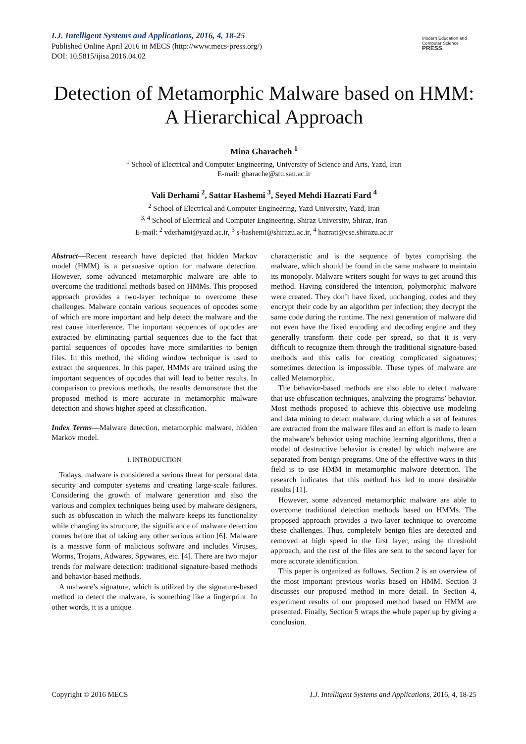I.J. Intelligent Systems and Applications, 2016, 4, 18-25
Published Online April 2016 in MECS (http://www.mecs-press.org/)
DOI: 10.5815/ijisa.2016.04.02
Modern Education and Computer Science
PRESS
Detection of Metamorphic Malware based on HMM: A Hierarchical Approach
Mina Gharacheh <sup>1</sup>
<sup>1</sup> School of Electrical and Computer Engineering, University of Science and Arts, Yazd, Iran
E-mail: gharache@stu.sau.ac.ir
Vali Derhami <sup>2</sup>, Sattar Hashemi <sup>3</sup>, Seyed Mehdi Hazrati Fard <sup>4</sup>
<sup>2</sup> School of Electrical and Computer Engineering, Yazd University, Yazd, Iran
<sup>3, 4</sup> School of Electrical and Computer Engineering, Shiraz University, Shiraz, Iran
E-mail: <sup>2</sup> vderhami@yazd.ac.ir, <sup>3</sup> s-hashemi@shirazu.ac.ir, <sup>4</sup> hazrati@cse.shirazu.ac.ir
Abstract—Recent research have depicted that hidden Markov model (HMM) is a persuasive option for malware detection. However, some advanced metamorphic malware are able to overcome the traditional methods based on HMMs. This proposed approach provides a two-layer technique to overcome these challenges. Malware contain various sequences of opcodes some of which are more important and help detect the malware and the rest cause interference. The important sequences of opcodes are extracted by eliminating partial sequences due to the fact that partial sequences of opcodes have more similarities to benign files. In this method, the sliding window technique is used to extract the sequences. In this paper, HMMs are trained using the important sequences of opcodes that will lead to better results. In comparison to previous methods, the results demonstrate that the proposed method is more accurate in metamorphic malware detection and shows higher speed at classification.
Index Terms—Malware detection, metamorphic malware, hidden Markov model.
I. INTRODUCTION
Todays, malware is considered a serious threat for personal data security and computer systems and creating large-scale failures. Considering the growth of malware generation and also the various and complex techniques being used by malware designers, such as obfuscation in which the malware keeps its functionality while changing its structure, the significance of malware detection comes before that of taking any other serious action [6]. Malware is a massive form of malicious software and includes Viruses, Worms, Trojans, Adwares, Spywares, etc. [4]. There are two major trends for malware detection: traditional signature-based methods and behavior-based methods.
A malware’s signature, which is utilized by the signature-based method to detect the malware, is something like a fingerprint. In other words, it is a unique
characteristic and is the sequence of bytes comprising the malware, which should be found in the same malware to maintain its monopoly. Malware writers sought for ways to get around this method. Having considered the intention, polymorphic malware were created. They don’t have fixed, unchanging, codes and they encrypt their code by an algorithm per infection; they decrypt the same code during the runtime. The next generation of malware did not even have the fixed encoding and decoding engine and they generally transform their code per spread, so that it is very difficult to recognize them through the traditional signature-based methods and this calls for creating complicated signatures; sometimes detection is impossible. These types of malware are called Metamorphic.
The behavior-based methods are also able to detect malware that use obfuscation techniques, analyzing the programs’ behavior. Most methods proposed to achieve this objective use modeling and data mining to detect malware, during which a set of features are extracted from the malware files and an effort is made to learn the malware’s behavior using machine learning algorithms, then a model of destructive behavior is created by which malware are separated from benign programs. One of the effective ways in this field is to use HMM in metamorphic malware detection. The research indicates that this method has led to more desirable results [11].
However, some advanced metamorphic malware are able to overcome traditional detection methods based on HMMs. The proposed approach provides a two-layer technique to overcome these challenges. Thus, completely benign files are detected and removed at high speed in the first layer, using the threshold approach, and the rest of the files are sent to the second layer for more accurate identification.
This paper is organized as follows. Section 2 is an overview of the most important previous works based on HMM. Section 3 discusses our proposed method in more detail. In Section 4, experiment results of our proposed method based on HMM are presented. Finally, Section 5 wraps the whole paper up by giving a conclusion.
Copyright © 2016 MECS I.J. Intelligent Systems and Applications, 2016, 4, 18-25